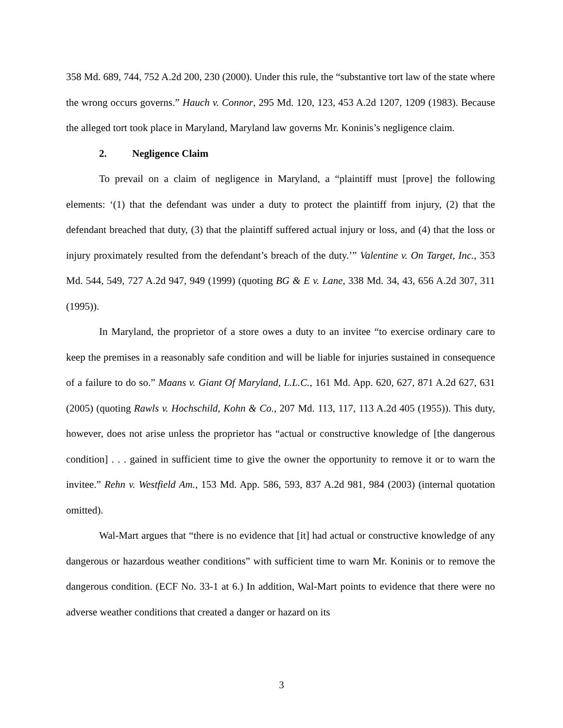358 Md. 689, 744, 752 A.2d 200, 230 (2000). Under this rule, the “substantive tort law of the state where the wrong occurs governs.” Hauch v. Connor, 295 Md. 120, 123, 453 A.2d 1207, 1209 (1983). Because the alleged tort took place in Maryland, Maryland law governs Mr. Koninis’s negligence claim.
2. Negligence Claim
To prevail on a claim of negligence in Maryland, a “plaintiff must [prove] the following elements: ‘(1) that the defendant was under a duty to protect the plaintiff from injury, (2) that the defendant breached that duty, (3) that the plaintiff suffered actual injury or loss, and (4) that the loss or injury proximately resulted from the defendant’s breach of the duty.’” Valentine v. On Target, Inc., 353 Md. 544, 549, 727 A.2d 947, 949 (1999) (quoting BG & E v. Lane, 338 Md. 34, 43, 656 A.2d 307, 311 (1995)).
In Maryland, the proprietor of a store owes a duty to an invitee “to exercise ordinary care to keep the premises in a reasonably safe condition and will be liable for injuries sustained in consequence of a failure to do so.” Maans v. Giant Of Maryland, L.L.C., 161 Md. App. 620, 627, 871 A.2d 627, 631 (2005) (quoting Rawls v. Hochschild, Kohn & Co., 207 Md. 113, 117, 113 A.2d 405 (1955)). This duty, however, does not arise unless the proprietor has “actual or constructive knowledge of [the dangerous condition] . . . gained in sufficient time to give the owner the opportunity to remove it or to warn the invitee.” Rehn v. Westfield Am., 153 Md. App. 586, 593, 837 A.2d 981, 984 (2003) (internal quotation omitted).
Wal-Mart argues that “there is no evidence that [it] had actual or constructive knowledge of any dangerous or hazardous weather conditions” with sufficient time to warn Mr. Koninis or to remove the dangerous condition. (ECF No. 33-1 at 6.) In addition, Wal-Mart points to evidence that there were no adverse weather conditions that created a danger or hazard on its
3